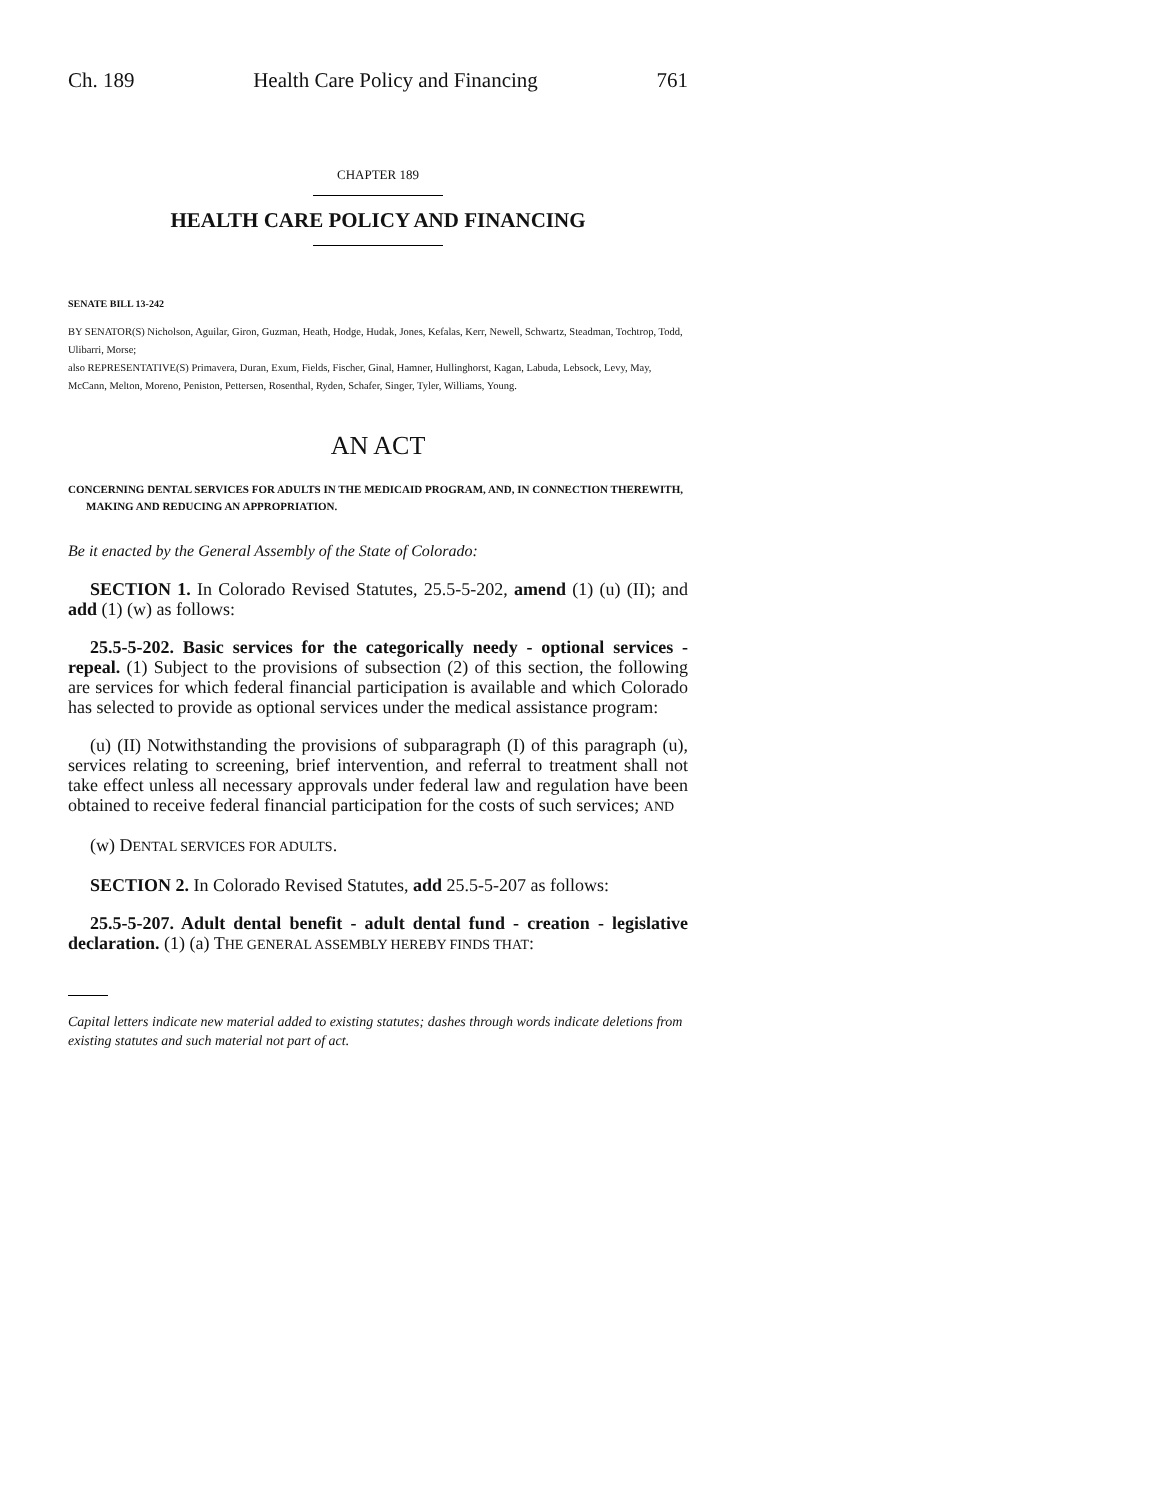Ch. 189 Health Care Policy and Financing 761
CHAPTER 189
HEALTH CARE POLICY AND FINANCING
SENATE BILL 13-242
BY SENATOR(S) Nicholson, Aguilar, Giron, Guzman, Heath, Hodge, Hudak, Jones, Kefalas, Kerr, Newell, Schwartz, Steadman, Tochtrop, Todd, Ulibarri, Morse;
also REPRESENTATIVE(S) Primavera, Duran, Exum, Fields, Fischer, Ginal, Hamner, Hullinghorst, Kagan, Labuda, Lebsock, Levy, May, McCann, Melton, Moreno, Peniston, Pettersen, Rosenthal, Ryden, Schafer, Singer, Tyler, Williams, Young.
AN ACT
CONCERNING DENTAL SERVICES FOR ADULTS IN THE MEDICAID PROGRAM, AND, IN CONNECTION THEREWITH, MAKING AND REDUCING AN APPROPRIATION.
Be it enacted by the General Assembly of the State of Colorado:
SECTION 1. In Colorado Revised Statutes, 25.5-5-202, amend (1) (u) (II); and add (1) (w) as follows:
25.5-5-202. Basic services for the categorically needy - optional services - repeal. (1) Subject to the provisions of subsection (2) of this section, the following are services for which federal financial participation is available and which Colorado has selected to provide as optional services under the medical assistance program:
(u) (II) Notwithstanding the provisions of subparagraph (I) of this paragraph (u), services relating to screening, brief intervention, and referral to treatment shall not take effect unless all necessary approvals under federal law and regulation have been obtained to receive federal financial participation for the costs of such services; AND
(w) DENTAL SERVICES FOR ADULTS.
SECTION 2. In Colorado Revised Statutes, add 25.5-5-207 as follows:
25.5-5-207. Adult dental benefit - adult dental fund - creation - legislative declaration. (1) (a) THE GENERAL ASSEMBLY HEREBY FINDS THAT:
Capital letters indicate new material added to existing statutes; dashes through words indicate deletions from existing statutes and such material not part of act.